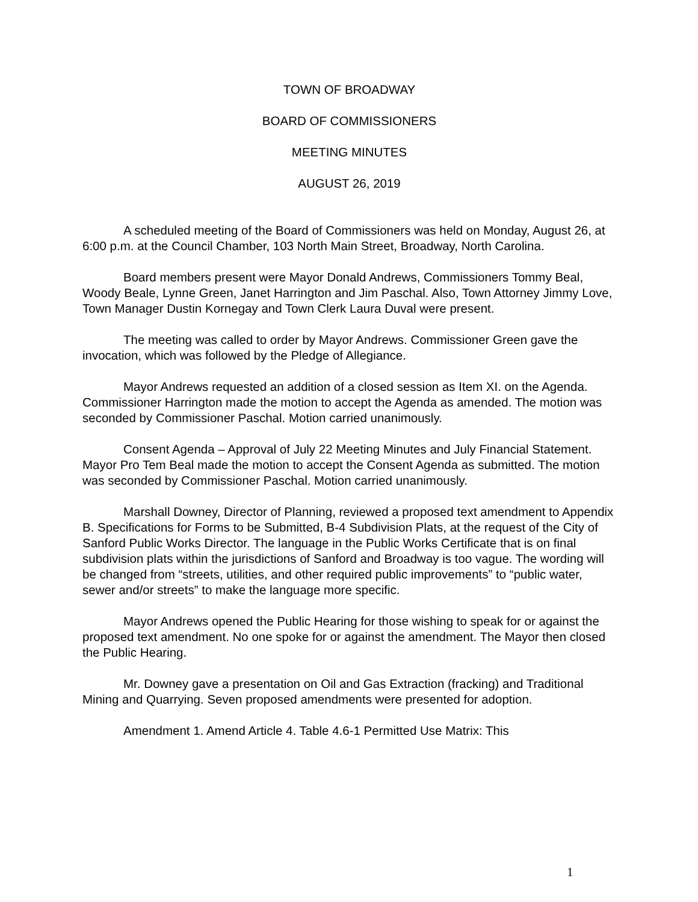TOWN OF BROADWAY
BOARD OF COMMISSIONERS
MEETING MINUTES
AUGUST 26, 2019
A scheduled meeting of the Board of Commissioners was held on Monday, August 26, at 6:00 p.m. at the Council Chamber, 103 North Main Street, Broadway, North Carolina.
Board members present were Mayor Donald Andrews, Commissioners Tommy Beal, Woody Beale, Lynne Green, Janet Harrington and Jim Paschal. Also, Town Attorney Jimmy Love, Town Manager Dustin Kornegay and Town Clerk Laura Duval were present.
The meeting was called to order by Mayor Andrews. Commissioner Green gave the invocation, which was followed by the Pledge of Allegiance.
Mayor Andrews requested an addition of a closed session as Item XI. on the Agenda. Commissioner Harrington made the motion to accept the Agenda as amended. The motion was seconded by Commissioner Paschal. Motion carried unanimously.
Consent Agenda – Approval of July 22 Meeting Minutes and July Financial Statement. Mayor Pro Tem Beal made the motion to accept the Consent Agenda as submitted. The motion was seconded by Commissioner Paschal. Motion carried unanimously.
Marshall Downey, Director of Planning, reviewed a proposed text amendment to Appendix B. Specifications for Forms to be Submitted, B-4 Subdivision Plats, at the request of the City of Sanford Public Works Director. The language in the Public Works Certificate that is on final subdivision plats within the jurisdictions of Sanford and Broadway is too vague. The wording will be changed from “streets, utilities, and other required public improvements” to “public water, sewer and/or streets” to make the language more specific.
Mayor Andrews opened the Public Hearing for those wishing to speak for or against the proposed text amendment. No one spoke for or against the amendment. The Mayor then closed the Public Hearing.
Mr. Downey gave a presentation on Oil and Gas Extraction (fracking) and Traditional Mining and Quarrying. Seven proposed amendments were presented for adoption.
Amendment 1. Amend Article 4. Table 4.6-1 Permitted Use Matrix: This
1